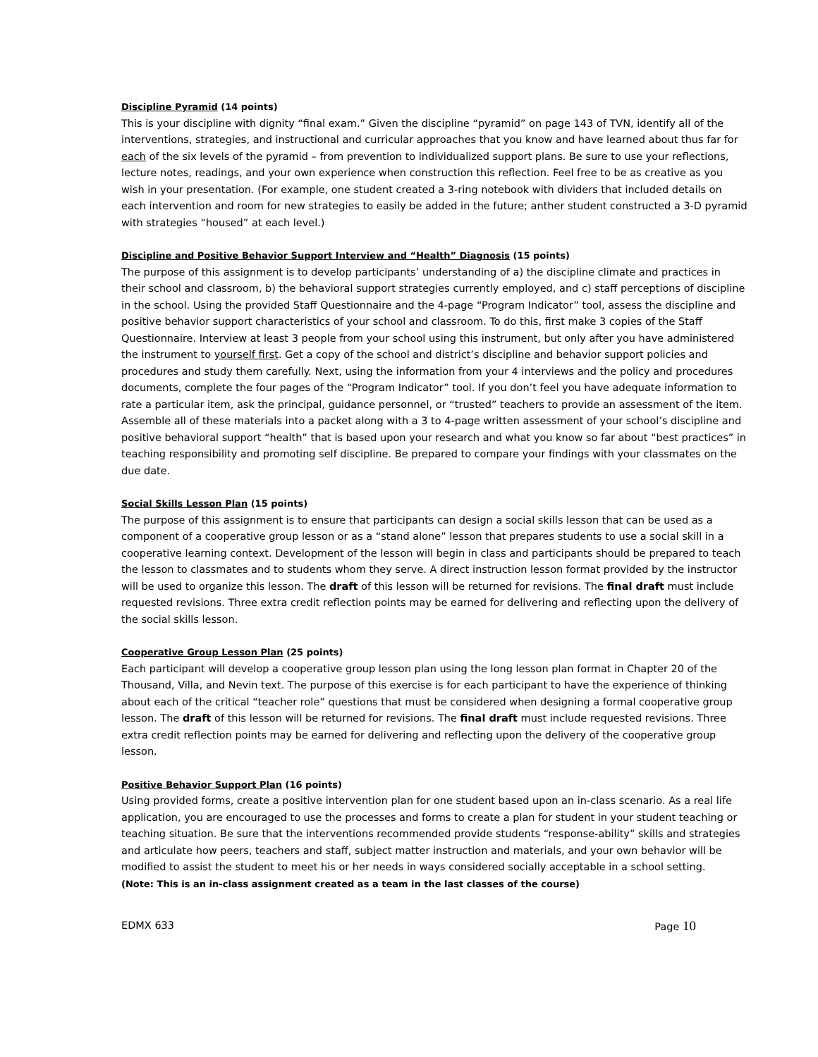Discipline Pyramid (14 points)
This is your discipline with dignity “final exam.” Given the discipline “pyramid” on page 143 of TVN, identify all of the interventions, strategies, and instructional and curricular approaches that you know and have learned about thus far for each of the six levels of the pyramid – from prevention to individualized support plans. Be sure to use your reflections, lecture notes, readings, and your own experience when construction this reflection. Feel free to be as creative as you wish in your presentation. (For example, one student created a 3-ring notebook with dividers that included details on each intervention and room for new strategies to easily be added in the future; anther student constructed a 3-D pyramid with strategies “housed” at each level.)
Discipline and Positive Behavior Support Interview and “Health” Diagnosis (15 points)
The purpose of this assignment is to develop participants’ understanding of a) the discipline climate and practices in their school and classroom, b) the behavioral support strategies currently employed, and c) staff perceptions of discipline in the school. Using the provided Staff Questionnaire and the 4-page “Program Indicator” tool, assess the discipline and positive behavior support characteristics of your school and classroom. To do this, first make 3 copies of the Staff Questionnaire. Interview at least 3 people from your school using this instrument, but only after you have administered the instrument to yourself first. Get a copy of the school and district’s discipline and behavior support policies and procedures and study them carefully. Next, using the information from your 4 interviews and the policy and procedures documents, complete the four pages of the “Program Indicator” tool. If you don’t feel you have adequate information to rate a particular item, ask the principal, guidance personnel, or “trusted” teachers to provide an assessment of the item. Assemble all of these materials into a packet along with a 3 to 4-page written assessment of your school’s discipline and positive behavioral support “health” that is based upon your research and what you know so far about “best practices” in teaching responsibility and promoting self discipline. Be prepared to compare your findings with your classmates on the due date.
Social Skills Lesson Plan (15 points)
The purpose of this assignment is to ensure that participants can design a social skills lesson that can be used as a component of a cooperative group lesson or as a “stand alone” lesson that prepares students to use a social skill in a cooperative learning context. Development of the lesson will begin in class and participants should be prepared to teach the lesson to classmates and to students whom they serve. A direct instruction lesson format provided by the instructor will be used to organize this lesson. The draft of this lesson will be returned for revisions. The final draft must include requested revisions. Three extra credit reflection points may be earned for delivering and reflecting upon the delivery of the social skills lesson.
Cooperative Group Lesson Plan (25 points)
Each participant will develop a cooperative group lesson plan using the long lesson plan format in Chapter 20 of the Thousand, Villa, and Nevin text. The purpose of this exercise is for each participant to have the experience of thinking about each of the critical “teacher role” questions that must be considered when designing a formal cooperative group lesson. The draft of this lesson will be returned for revisions. The final draft must include requested revisions. Three extra credit reflection points may be earned for delivering and reflecting upon the delivery of the cooperative group lesson.
Positive Behavior Support Plan (16 points)
Using provided forms, create a positive intervention plan for one student based upon an in-class scenario. As a real life application, you are encouraged to use the processes and forms to create a plan for student in your student teaching or teaching situation. Be sure that the interventions recommended provide students “response-ability” skills and strategies and articulate how peers, teachers and staff, subject matter instruction and materials, and your own behavior will be modified to assist the student to meet his or her needs in ways considered socially acceptable in a school setting.
(Note: This is an in-class assignment created as a team in the last classes of the course)
EDMX 633 Page 10